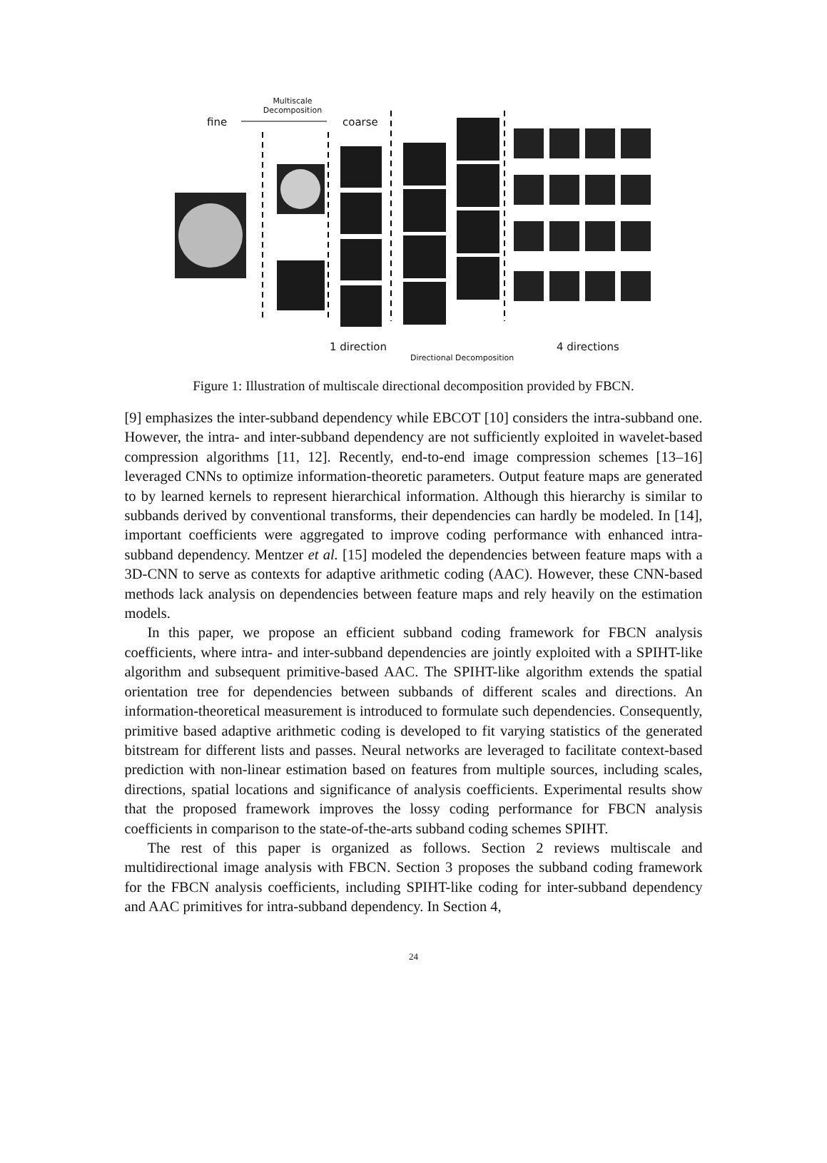Multiscale Decomposition
fine coarse
1 direction
Directional Decomposition
4 directions
Figure 1: Illustration of multiscale directional decomposition provided by FBCN.
[9] emphasizes the inter-subband dependency while EBCOT [10] considers the intra-subband one. However, the intra- and inter-subband dependency are not sufficiently exploited in wavelet-based compression algorithms [11, 12]. Recently, end-to-end image compression schemes [13–16] leveraged CNNs to optimize information-theoretic parameters. Output feature maps are generated to by learned kernels to represent hierarchical information. Although this hierarchy is similar to subbands derived by conventional transforms, their dependencies can hardly be modeled. In [14], important coefficients were aggregated to improve coding performance with enhanced intra-subband dependency. Mentzer et al. [15] modeled the dependencies between feature maps with a 3D-CNN to serve as contexts for adaptive arithmetic coding (AAC). However, these CNN-based methods lack analysis on dependencies between feature maps and rely heavily on the estimation models.
In this paper, we propose an efficient subband coding framework for FBCN analysis coefficients, where intra- and inter-subband dependencies are jointly exploited with a SPIHT-like algorithm and subsequent primitive-based AAC. The SPIHT-like algorithm extends the spatial orientation tree for dependencies between subbands of different scales and directions. An information-theoretical measurement is introduced to formulate such dependencies. Consequently, primitive based adaptive arithmetic coding is developed to fit varying statistics of the generated bitstream for different lists and passes. Neural networks are leveraged to facilitate context-based prediction with non-linear estimation based on features from multiple sources, including scales, directions, spatial locations and significance of analysis coefficients. Experimental results show that the proposed framework improves the lossy coding performance for FBCN analysis coefficients in comparison to the state-of-the-arts subband coding schemes SPIHT.
The rest of this paper is organized as follows. Section 2 reviews multiscale and multidirectional image analysis with FBCN. Section 3 proposes the subband coding framework for the FBCN analysis coefficients, including SPIHT-like coding for inter-subband dependency and AAC primitives for intra-subband dependency. In Section 4,
24